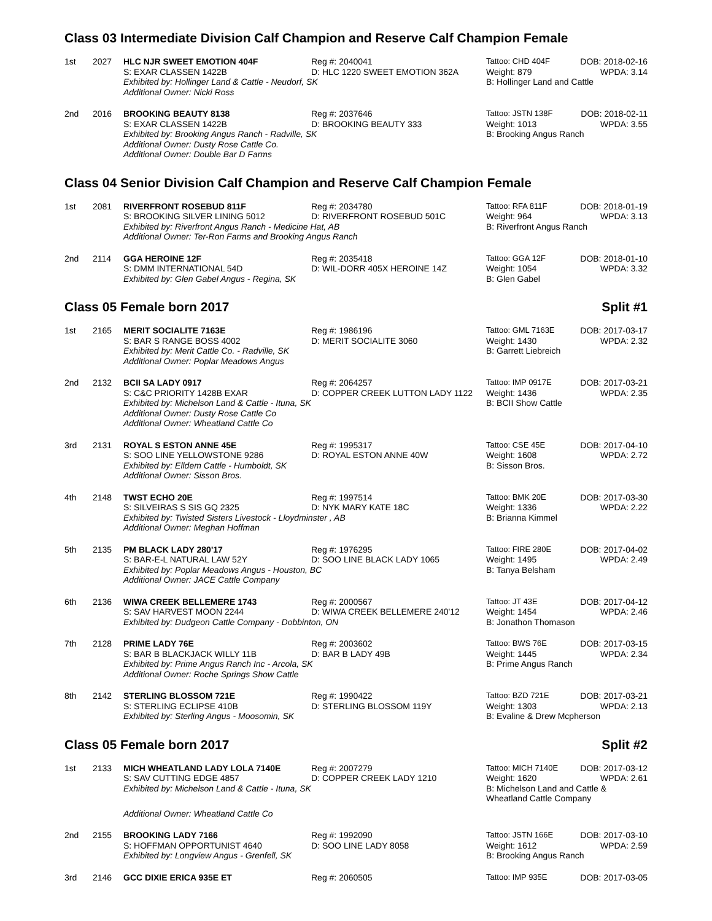Class 03 Intermediate Division Calf Champion and Reserve Calf Champion Female
| 1st | 2027 | HLC NJR SWEET EMOTION 404F | Reg #: 2040041 | Tattoo: CHD 404F | DOB: 2018-02-16 |
| | | S: EXAR CLASSEN 1422B | D: HLC 1220 SWEET EMOTION 362A | Weight: 879 | WPDA: 3.14 |
| | | Exhibited by: Hollinger Land & Cattle - Neudorf, SK | | B: Hollinger Land and Cattle | |
| | | Additional Owner: Nicki Ross | | | |
| 2nd | 2016 | BROOKING BEAUTY 8138 | Reg #: 2037646 | Tattoo: JSTN 138F | DOB: 2018-02-11 |
| | | S: EXAR CLASSEN 1422B | D: BROOKING BEAUTY 333 | Weight: 1013 | WPDA: 3.55 |
| | | Exhibited by: Brooking Angus Ranch - Radville, SK | | B: Brooking Angus Ranch | |
| | | Additional Owner: Dusty Rose Cattle Co. | | | |
| | | Additional Owner: Double Bar D Farms | | | |
Class 04 Senior Division Calf Champion and Reserve Calf Champion Female
| 1st | 2081 | RIVERFRONT ROSEBUD 811F | Reg #: 2034780 | Tattoo: RFA 811F | DOB: 2018-01-19 |
| | | S: BROOKING SILVER LINING 5012 | D: RIVERFRONT ROSEBUD 501C | Weight: 964 | WPDA: 3.13 |
| | | Exhibited by: Riverfront Angus Ranch - Medicine Hat, AB | | B: Riverfront Angus Ranch | |
| | | Additional Owner: Ter-Ron Farms and Brooking Angus Ranch | | | |
| 2nd | 2114 | GGA HEROINE 12F | Reg #: 2035418 | Tattoo: GGA 12F | DOB: 2018-01-10 |
| | | S: DMM INTERNATIONAL 54D | D: WIL-DORR 405X HEROINE 14Z | Weight: 1054 | WPDA: 3.32 |
| | | Exhibited by: Glen Gabel Angus - Regina, SK | | B: Glen Gabel | |
Class 05 Female born 2017 Split #1
| 1st | 2165 | MERIT SOCIALITE 7163E | Reg #: 1986196 | Tattoo: GML 7163E | DOB: 2017-03-17 |
| | | S: BAR S RANGE BOSS 4002 | D: MERIT SOCIALITE 3060 | Weight: 1430 | WPDA: 2.32 |
| | | Exhibited by: Merit Cattle Co. - Radville, SK | | B: Garrett Liebreich | |
| | | Additional Owner: Poplar Meadows Angus | | | |
| 2nd | 2132 | BCII SA LADY 0917 | Reg #: 2064257 | Tattoo: IMP 0917E | DOB: 2017-03-21 |
| | | S: C&C PRIORITY 1428B EXAR | D: COPPER CREEK LUTTON LADY 1122 | Weight: 1436 | WPDA: 2.35 |
| | | Exhibited by: Michelson Land & Cattle - Ituna, SK | | B: BCII Show Cattle | |
| | | Additional Owner: Dusty Rose Cattle Co | | | |
| | | Additional Owner: Wheatland Cattle Co | | | |
| 3rd | 2131 | ROYAL S ESTON ANNE 45E | Reg #: 1995317 | Tattoo: CSE 45E | DOB: 2017-04-10 |
| | | S: SOO LINE YELLOWSTONE 9286 | D: ROYAL ESTON ANNE 40W | Weight: 1608 | WPDA: 2.72 |
| | | Exhibited by: Elldem Cattle - Humboldt, SK | | B: Sisson Bros. | |
| | | Additional Owner: Sisson Bros. | | | |
| 4th | 2148 | TWST ECHO 20E | Reg #: 1997514 | Tattoo: BMK 20E | DOB: 2017-03-30 |
| | | S: SILVEIRAS S SIS GQ 2325 | D: NYK MARY KATE 18C | Weight: 1336 | WPDA: 2.22 |
| | | Exhibited by: Twisted Sisters Livestock - Lloydminster , AB | | B: Brianna Kimmel | |
| | | Additional Owner: Meghan Hoffman | | | |
| 5th | 2135 | PM BLACK LADY 280'17 | Reg #: 1976295 | Tattoo: FIRE 280E | DOB: 2017-04-02 |
| | | S: BAR-E-L NATURAL LAW 52Y | D: SOO LINE BLACK LADY 1065 | Weight: 1495 | WPDA: 2.49 |
| | | Exhibited by: Poplar Meadows Angus - Houston, BC | | B: Tanya Belsham | |
| | | Additional Owner: JACE Cattle Company | | | |
| 6th | 2136 | WIWA CREEK BELLEMERE 1743 | Reg #: 2000567 | Tattoo: JT 43E | DOB: 2017-04-12 |
| | | S: SAV HARVEST MOON 2244 | D: WIWA CREEK BELLEMERE 240'12 | Weight: 1454 | WPDA: 2.46 |
| | | Exhibited by: Dudgeon Cattle Company - Dobbinton, ON | | B: Jonathon Thomason | |
| 7th | 2128 | PRIME LADY 76E | Reg #: 2003602 | Tattoo: BWS 76E | DOB: 2017-03-15 |
| | | S: BAR B BLACKJACK WILLY 11B | D: BAR B LADY 49B | Weight: 1445 | WPDA: 2.34 |
| | | Exhibited by: Prime Angus Ranch Inc - Arcola, SK | | B: Prime Angus Ranch | |
| | | Additional Owner: Roche Springs Show Cattle | | | |
| 8th | 2142 | STERLING BLOSSOM 721E | Reg #: 1990422 | Tattoo: BZD 721E | DOB: 2017-03-21 |
| | | S: STERLING ECLIPSE 410B | D: STERLING BLOSSOM 119Y | Weight: 1303 | WPDA: 2.13 |
| | | Exhibited by: Sterling Angus - Moosomin, SK | | B: Evaline & Drew Mcpherson | |
Class 05 Female born 2017 Split #2
| 1st | 2133 | MICH WHEATLAND LADY LOLA 7140E | Reg #: 2007279 | Tattoo: MICH 7140E | DOB: 2017-03-12 |
| | | S: SAV CUTTING EDGE 4857 | D: COPPER CREEK LADY 1210 | Weight: 1620 | WPDA: 2.61 |
| | | Exhibited by: Michelson Land & Cattle - Ituna, SK | | B: Michelson Land and Cattle & Wheatland Cattle Company | |
| | | Additional Owner: Wheatland Cattle Co | | | |
| 2nd | 2155 | BROOKING LADY 7166 | Reg #: 1992090 | Tattoo: JSTN 166E | DOB: 2017-03-10 |
| | | S: HOFFMAN OPPORTUNIST 4640 | D: SOO LINE LADY 8058 | Weight: 1612 | WPDA: 2.59 |
| | | Exhibited by: Longview Angus - Grenfell, SK | | B: Brooking Angus Ranch | |
| 3rd | 2146 | GCC DIXIE ERICA 935E ET | Reg #: 2060505 | Tattoo: IMP 935E | DOB: 2017-03-05 |